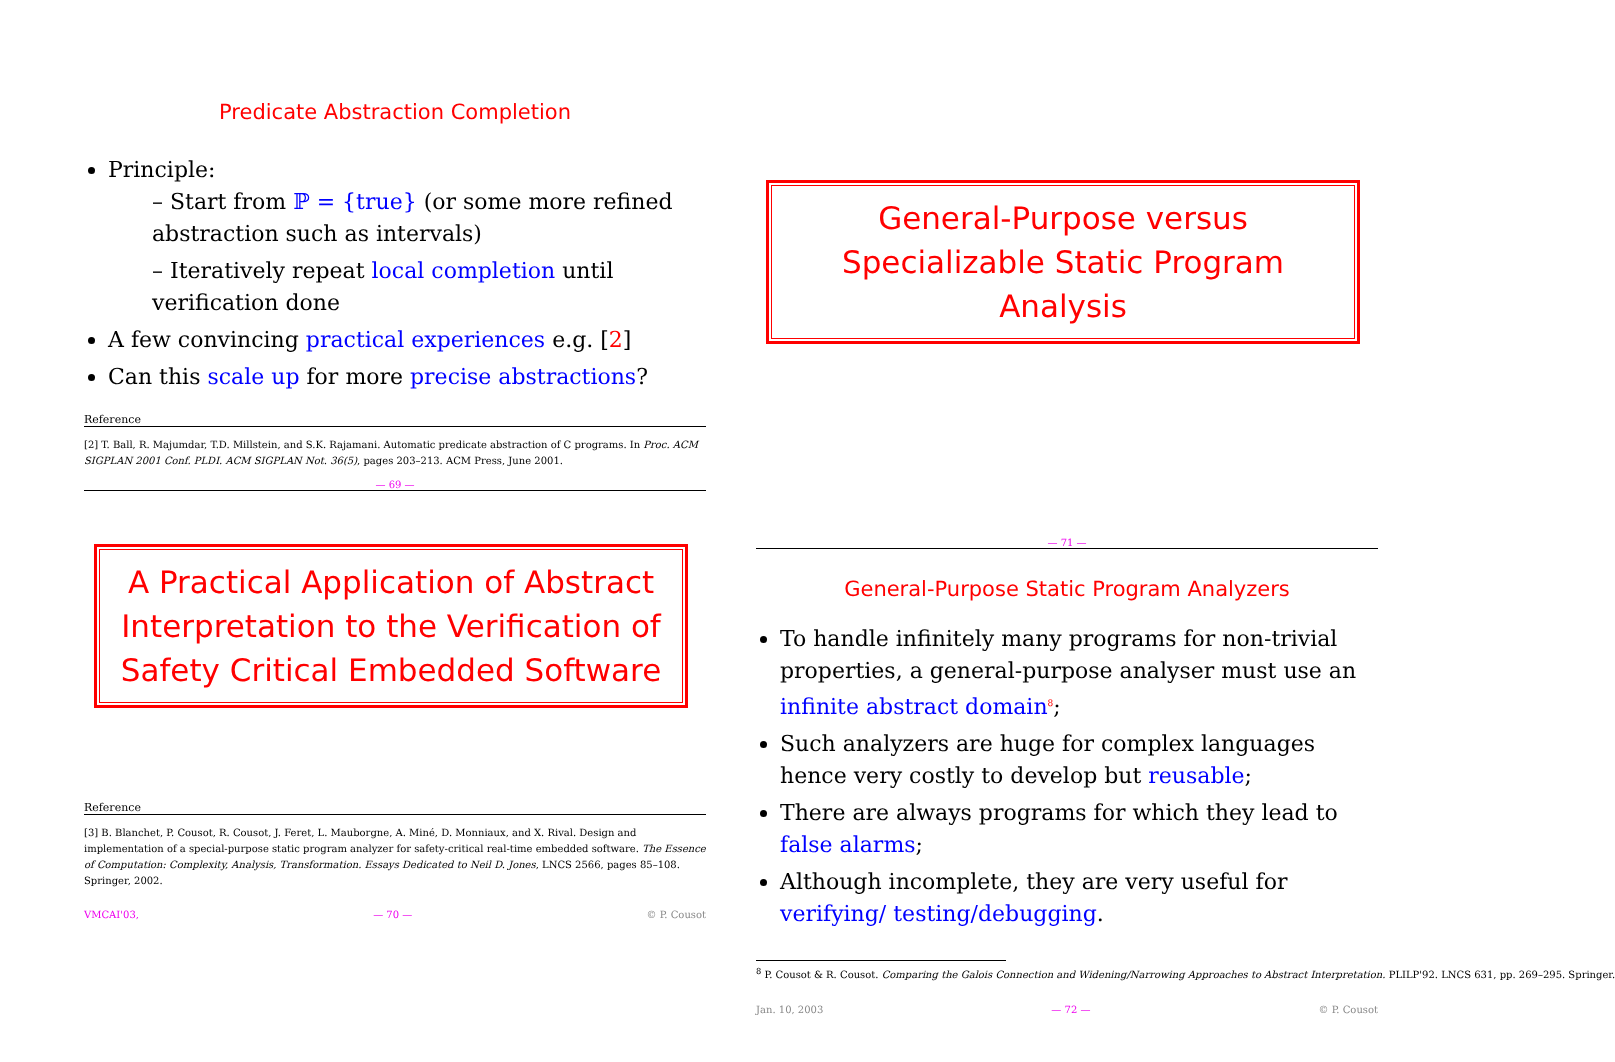Predicate Abstraction Completion
Principle:
– Start from ℙ = {true} (or some more refined abstraction such as intervals)
– Iteratively repeat local completion until verification done
A few convincing practical experiences e.g. [2]
Can this scale up for more precise abstractions?
Reference
[2] T. Ball, R. Majumdar, T.D. Millstein, and S.K. Rajamani. Automatic predicate abstraction of C programs. In Proc. ACM SIGPLAN 2001 Conf. PLDI. ACM SIGPLAN Not. 36(5), pages 203–213. ACM Press, June 2001.
— 69 —
A Practical Application of Abstract Interpretation to the Verification of Safety Critical Embedded Software
Reference
[3] B. Blanchet, P. Cousot, R. Cousot, J. Feret, L. Mauborgne, A. Miné, D. Monniaux, and X. Rival. Design and implementation of a special-purpose static program analyzer for safety-critical real-time embedded software. The Essence of Computation: Complexity, Analysis, Transformation. Essays Dedicated to Neil D. Jones, LNCS 2566, pages 85–108. Springer, 2002.
VMCAI'03, — 70 — © P. Cousot
General-Purpose versus Specializable Static Program Analysis
— 71 —
General-Purpose Static Program Analyzers
To handle infinitely many programs for non-trivial properties, a general-purpose analyser must use an infinite abstract domain<sup>8</sup>;
Such analyzers are huge for complex languages hence very costly to develop but reusable;
There are always programs for which they lead to false alarms;
Although incomplete, they are very useful for verifying/ testing/debugging.
<sup>8</sup> P. Cousot & R. Cousot. Comparing the Galois Connection and Widening/Narrowing Approaches to Abstract Interpretation. PLILP'92. LNCS 631, pp. 269–295. Springer.
Jan. 10, 2003 — 72 — © P. Cousot